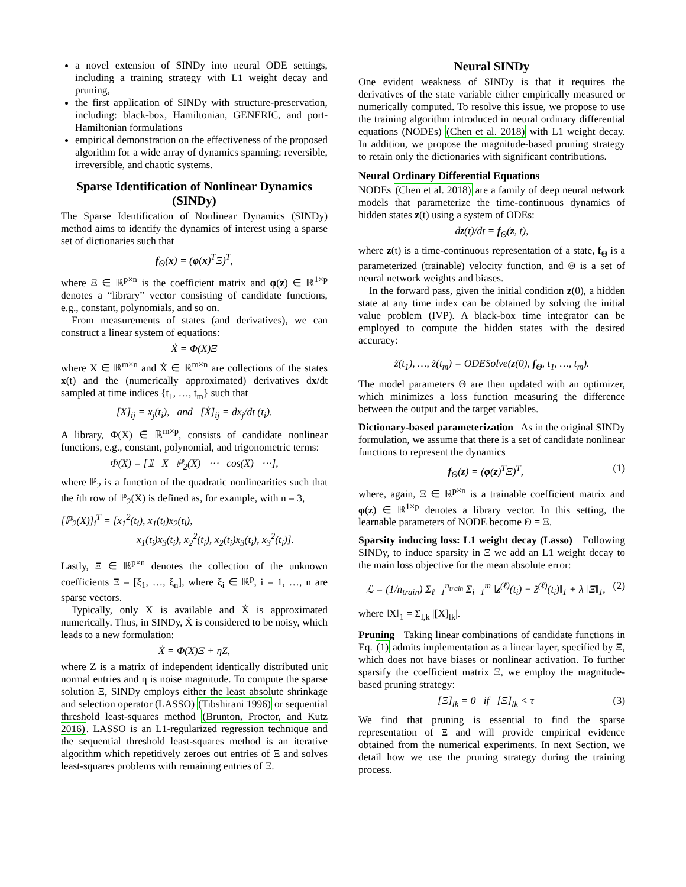a novel extension of SINDy into neural ODE settings, including a training strategy with L1 weight decay and pruning,
the first application of SINDy with structure-preservation, including: black-box, Hamiltonian, GENERIC, and port-Hamiltonian formulations
empirical demonstration on the effectiveness of the proposed algorithm for a wide array of dynamics spanning: reversible, irreversible, and chaotic systems.
Sparse Identification of Nonlinear Dynamics (SINDy)
The Sparse Identification of Nonlinear Dynamics (SINDy) method aims to identify the dynamics of interest using a sparse set of dictionaries such that
f<sub>Θ</sub>(x) = (φ(x)<sup>T</sup>Ξ)<sup>T</sup>,
where Ξ ∈ ℝ<sup>p×n</sup> is the coefficient matrix and φ(z) ∈ ℝ<sup>1×p</sup> denotes a “library” vector consisting of candidate functions, e.g., constant, polynomials, and so on.
From measurements of states (and derivatives), we can construct a linear system of equations:
Ẋ = Φ(X)Ξ
where X ∈ ℝ<sup>m×n</sup> and Ẋ ∈ ℝ<sup>m×n</sup> are collections of the states x(t) and the (numerically approximated) derivatives dx/dt sampled at time indices {t<sub>1</sub>, …, t<sub>m</sub>} such that
[X]<sub>ij</sub> = x<sub>j</sub>(t<sub>i</sub>), and [Ẋ]<sub>ij</sub> = dx<sub>j</sub>/dt (t<sub>i</sub>).
A library, Φ(X) ∈ ℝ<sup>m×p</sup>, consists of candidate nonlinear functions, e.g., constant, polynomial, and trigonometric terms:
Φ(X) = [𝟙 X ℙ<sub>2</sub>(X) ⋯ cos(X) ⋯],
where ℙ<sub>2</sub> is a function of the quadratic nonlinearities such that the ith row of ℙ<sub>2</sub>(X) is defined as, for example, with n = 3,
[ℙ<sub>2</sub>(X)]<sub>i</sub><sup>T</sup> = [x<sub>1</sub><sup>2</sup>(t<sub>i</sub>), x<sub>1</sub>(t<sub>i</sub>)x<sub>2</sub>(t<sub>i</sub>),
x<sub>1</sub>(t<sub>i</sub>)x<sub>3</sub>(t<sub>i</sub>), x<sub>2</sub><sup>2</sup>(t<sub>i</sub>), x<sub>2</sub>(t<sub>i</sub>)x<sub>3</sub>(t<sub>i</sub>), x<sub>3</sub><sup>2</sup>(t<sub>i</sub>)].
Lastly, Ξ ∈ ℝ<sup>p×n</sup> denotes the collection of the unknown coefficients Ξ = [ξ<sub>1</sub>, …, ξ<sub>n</sub>], where ξ<sub>i</sub> ∈ ℝ<sup>p</sup>, i = 1, …, n are sparse vectors.
Typically, only X is available and Ẋ is approximated numerically. Thus, in SINDy, Ẋ is considered to be noisy, which leads to a new formulation:
Ẋ = Φ(X)Ξ + ηZ,
where Z is a matrix of independent identically distributed unit normal entries and η is noise magnitude. To compute the sparse solution Ξ, SINDy employs either the least absolute shrinkage and selection operator (LASSO) (Tibshirani 1996) or sequential threshold least-squares method (Brunton, Proctor, and Kutz 2016). LASSO is an L1-regularized regression technique and the sequential threshold least-squares method is an iterative algorithm which repetitively zeroes out entries of Ξ and solves least-squares problems with remaining entries of Ξ.
Neural SINDy
One evident weakness of SINDy is that it requires the derivatives of the state variable either empirically measured or numerically computed. To resolve this issue, we propose to use the training algorithm introduced in neural ordinary differential equations (NODEs) (Chen et al. 2018) with L1 weight decay. In addition, we propose the magnitude-based pruning strategy to retain only the dictionaries with significant contributions.
Neural Ordinary Differential Equations
NODEs (Chen et al. 2018) are a family of deep neural network models that parameterize the time-continuous dynamics of hidden states z(t) using a system of ODEs:
dz(t)/dt = f<sub>Θ</sub>(z, t),
where z(t) is a time-continuous representation of a state, f<sub>Θ</sub> is a parameterized (trainable) velocity function, and Θ is a set of neural network weights and biases.
In the forward pass, given the initial condition z(0), a hidden state at any time index can be obtained by solving the initial value problem (IVP). A black-box time integrator can be employed to compute the hidden states with the desired accuracy:
z̃(t<sub>1</sub>), …, z̃(t<sub>m</sub>) = ODESolve(z(0), f<sub>Θ</sub>, t<sub>1</sub>, …, t<sub>m</sub>).
The model parameters Θ are then updated with an optimizer, which minimizes a loss function measuring the difference between the output and the target variables.
Dictionary-based parameterization As in the original SINDy formulation, we assume that there is a set of candidate nonlinear functions to represent the dynamics
f<sub>Θ</sub>(z) = (φ(z)<sup>T</sup>Ξ)<sup>T</sup>, (1)
where, again, Ξ ∈ ℝ<sup>p×n</sup> is a trainable coefficient matrix and φ(z) ∈ ℝ<sup>1×p</sup> denotes a library vector. In this setting, the learnable parameters of NODE become Θ = Ξ.
Sparsity inducing loss: L1 weight decay (Lasso) Following SINDy, to induce sparsity in Ξ we add an L1 weight decay to the main loss objective for the mean absolute error:
ℒ = (1/n<sub>train</sub>) Σ<sub>ℓ=1</sub><sup>n<sub>train</sub></sup> Σ<sub>i=1</sub><sup>m</sup> ‖z<sup>(ℓ)</sup>(t<sub>i</sub>) − z̃<sup>(ℓ)</sup>(t<sub>i</sub>)‖<sub>1</sub> + λ ‖Ξ‖<sub>1</sub>, (2)
where ‖X‖<sub>1</sub> = Σ<sub>l,k</sub> |[X]<sub>lk</sub>|.
Pruning Taking linear combinations of candidate functions in Eq. (1) admits implementation as a linear layer, specified by Ξ, which does not have biases or nonlinear activation. To further sparsify the coefficient matrix Ξ, we employ the magnitude-based pruning strategy:
[Ξ]<sub>lk</sub> = 0 if [Ξ]<sub>lk</sub> < τ (3)
We find that pruning is essential to find the sparse representation of Ξ and will provide empirical evidence obtained from the numerical experiments. In next Section, we detail how we use the pruning strategy during the training process.